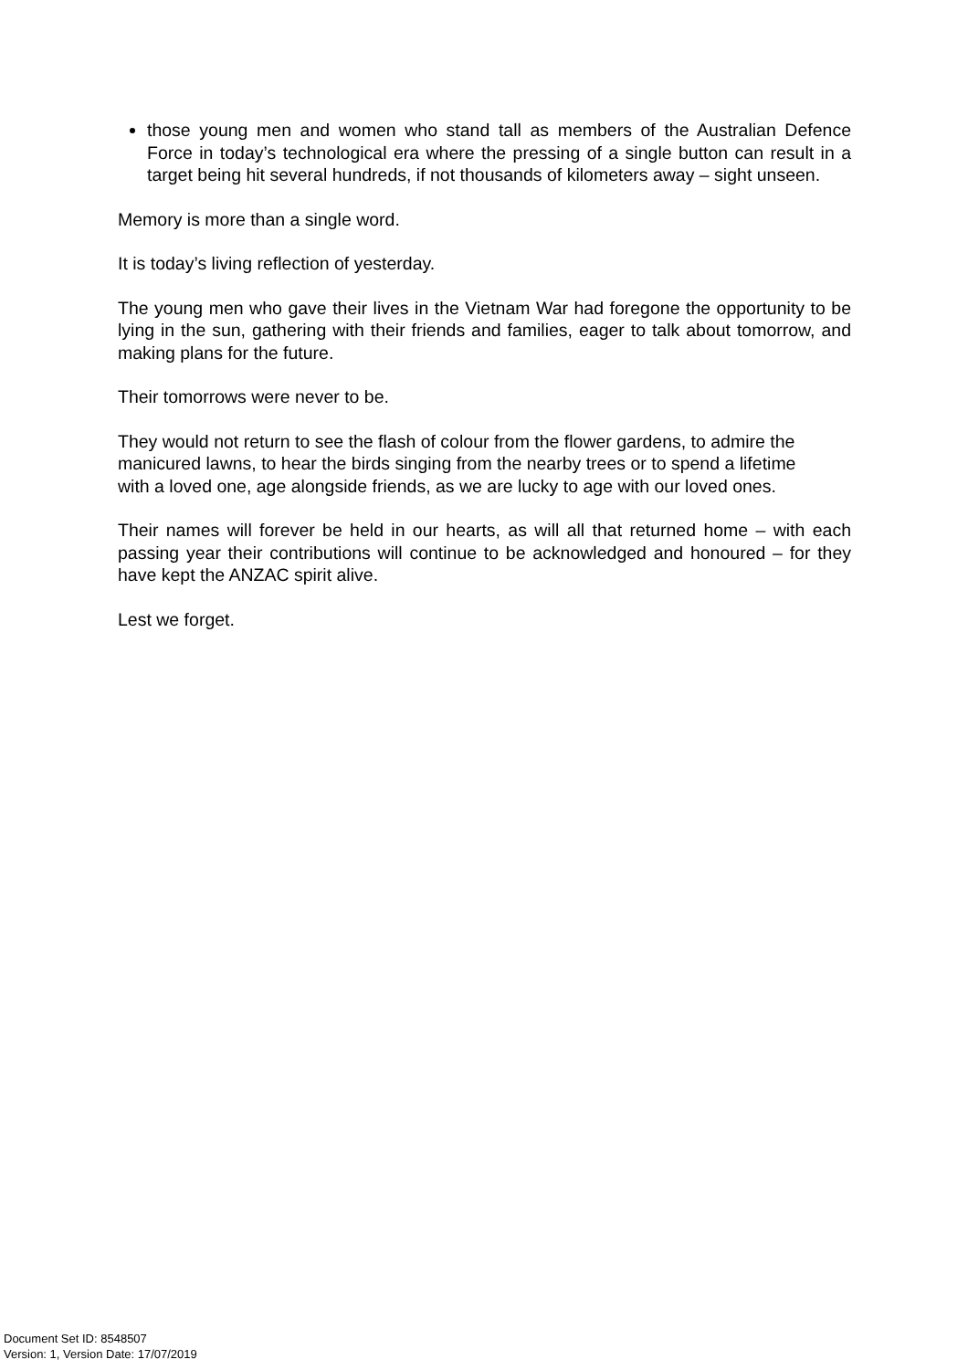those young men and women who stand tall as members of the Australian Defence Force in today’s technological era where the pressing of a single button can result in a target being hit several hundreds, if not thousands of kilometers away – sight unseen.
Memory is more than a single word.
It is today’s living reflection of yesterday.
The young men who gave their lives in the Vietnam War had foregone the opportunity to be lying in the sun, gathering with their friends and families, eager to talk about tomorrow, and making plans for the future.
Their tomorrows were never to be.
They would not return to see the flash of colour from the flower gardens, to admire the manicured lawns, to hear the birds singing from the nearby trees or to spend a lifetime with a loved one, age alongside friends, as we are lucky to age with our loved ones.
Their names will forever be held in our hearts, as will all that returned home – with each passing year their contributions will continue to be acknowledged and honoured – for they have kept the ANZAC spirit alive.
Lest we forget.
Document Set ID: 8548507
Version: 1, Version Date: 17/07/2019